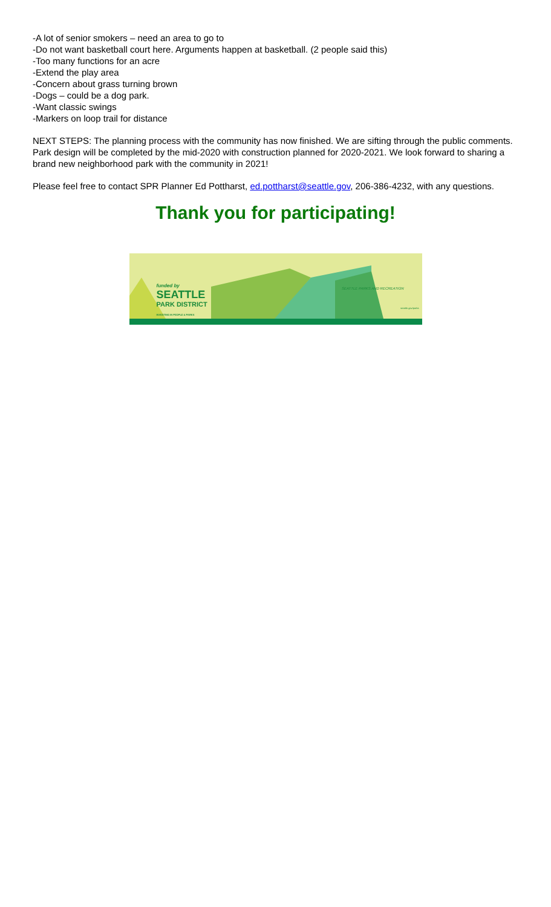-A lot of senior smokers – need an area to go to
-Do not want basketball court here. Arguments happen at basketball. (2 people said this)
-Too many functions for an acre
-Extend the play area
-Concern about grass turning brown
-Dogs – could be a dog park.
-Want classic swings
-Markers on loop trail for distance
NEXT STEPS: The planning process with the community has now finished. We are sifting through the public comments. Park design will be completed by the mid-2020 with construction planned for 2020-2021. We look forward to sharing a brand new neighborhood park with the community in 2021!
Please feel free to contact SPR Planner Ed Pottharst, ed.pottharst@seattle.gov, 206-386-4232, with any questions.
Thank you for participating!
funded by
SEATTLE
PARK DISTRICT
INVESTING IN PEOPLE & PARKS
SEATTLE PARKS AND RECREATION
seattle.gov/parks